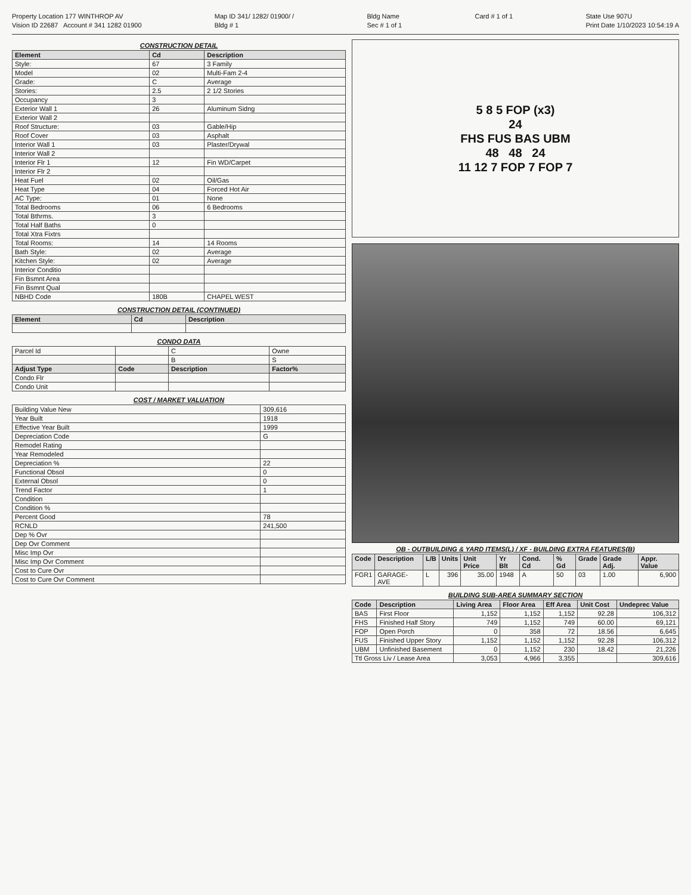Property Location 177 WINTHROP AV
Vision ID 22687 Account # 341 1282 01900
Map ID 341/ 1282/ 01900/ /
Bldg # 1
Bldg Name
Sec # 1 of 1
Card # 1 of 1 State Use 907U
Print Date 1/10/2023 10:54:19 A
CONSTRUCTION DETAIL
| Element | Cd | Description |
| --- | --- | --- |
| Style: | 67 | 3 Family |
| Model | 02 | Multi-Fam 2-4 |
| Grade: | C | Average |
| Stories: | 2.5 | 2 1/2 Stories |
| Occupancy | 3 | |
| Exterior Wall 1 | 26 | Aluminum Sidng |
| Exterior Wall 2 | | |
| Roof Structure: | 03 | Gable/Hip |
| Roof Cover | 03 | Asphalt |
| Interior Wall 1 | 03 | Plaster/Drywal |
| Interior Wall 2 | | |
| Interior Flr 1 | 12 | Fin WD/Carpet |
| Interior Flr 2 | | |
| Heat Fuel | 02 | Oil/Gas |
| Heat Type | 04 | Forced Hot Air |
| AC Type: | 01 | None |
| Total Bedrooms | 06 | 6 Bedrooms |
| Total Bthrms. | 3 | |
| Total Half Baths | 0 | |
| Total Xtra Fixtrs | | |
| Total Rooms: | 14 | 14 Rooms |
| Bath Style: | 02 | Average |
| Kitchen Style: | 02 | Average |
| Interior Conditio | | |
| Fin Bsmnt Area | | |
| Fin Bsmnt Qual | | |
| NBHD Code | 180B | CHAPEL WEST |
CONSTRUCTION DETAIL (CONTINUED)
| Element | Cd | Description |
| --- | --- | --- |
CONDO DATA
| Parcel Id | | C | Owne |
| | | B | S |
| Adjust Type | Code | Description | Factor% |
| Condo Flr | | | |
| Condo Unit | | | |
COST / MARKET VALUATION
| Building Value New | 309,616 |
| Year Built | 1918 |
| Effective Year Built | 1999 |
| Depreciation Code | G |
| Remodel Rating | |
| Year Remodeled | |
| Depreciation % | 22 |
| Functional Obsol | 0 |
| External Obsol | 0 |
| Trend Factor | 1 |
| Condition | |
| Condition % | |
| Percent Good | 78 |
| RCNLD | 241,500 |
| Dep % Ovr | |
| Dep Ovr Comment | |
| Misc Imp Ovr | |
| Misc Imp Ovr Comment | |
| Cost to Cure Ovr | |
| Cost to Cure Ovr Comment | |
5 8 5 FOP (x3)
24
FHS FUS BAS UBM
48 48 24
11 12 7 FOP 7 FOP 7
OB - OUTBUILDING & YARD ITEMS(L) / XF - BUILDING EXTRA FEATURES(B)
| Code | Description | L/B | Units | Unit Price | Yr Blt | Cond. Cd | % Gd | Grade | Grade Adj. | Appr. Value |
| --- | --- | --- | --- | --- | --- | --- | --- | --- | --- | --- |
| FGR1 | GARAGE-AVE | L | 396 | 35.00 | 1948 | A | 50 | 03 | 1.00 | 6,900 |
BUILDING SUB-AREA SUMMARY SECTION
| Code | Description | Living Area | Floor Area | Eff Area | Unit Cost | Undeprec Value |
| --- | --- | --- | --- | --- | --- | --- |
| BAS | First Floor | 1,152 | 1,152 | 1,152 | 92.28 | 106,312 |
| FHS | Finished Half Story | 749 | 1,152 | 749 | 60.00 | 69,121 |
| FOP | Open Porch | 0 | 358 | 72 | 18.56 | 6,645 |
| FUS | Finished Upper Story | 1,152 | 1,152 | 1,152 | 92.28 | 106,312 |
| UBM | Unfinished Basement | 0 | 1,152 | 230 | 18.42 | 21,226 |
| Ttl Gross Liv / Lease Area | | 3,053 | 4,966 | 3,355 | | 309,616 |